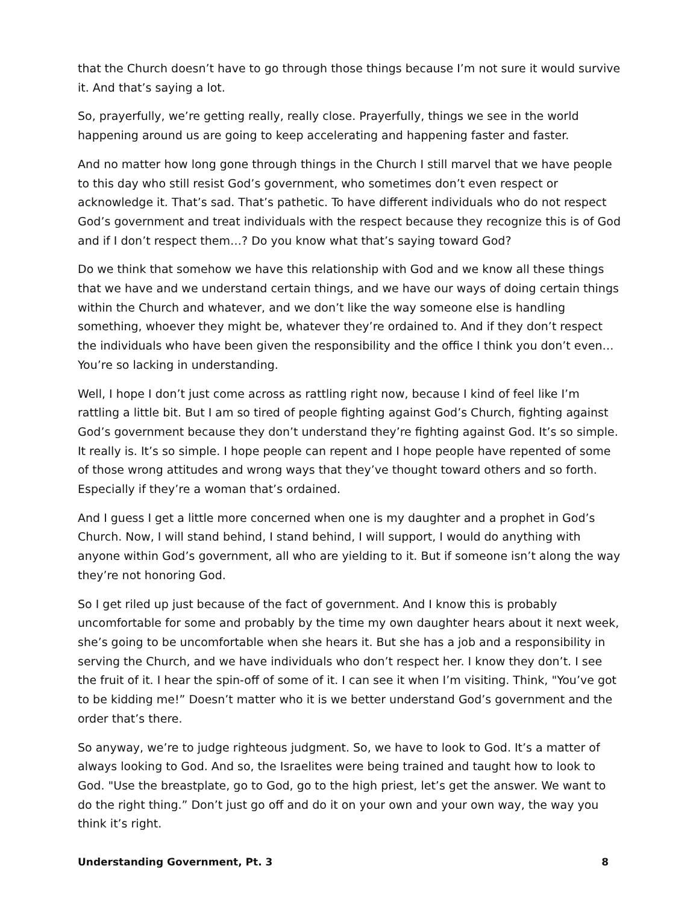that the Church doesn’t have to go through those things because I’m not sure it would survive it. And that’s saying a lot.
So, prayerfully, we’re getting really, really close. Prayerfully, things we see in the world happening around us are going to keep accelerating and happening faster and faster.
And no matter how long gone through things in the Church I still marvel that we have people to this day who still resist God’s government, who sometimes don’t even respect or acknowledge it. That’s sad. That’s pathetic. To have different individuals who do not respect God’s government and treat individuals with the respect because they recognize this is of God and if I don’t respect them…? Do you know what that’s saying toward God?
Do we think that somehow we have this relationship with God and we know all these things that we have and we understand certain things, and we have our ways of doing certain things within the Church and whatever, and we don’t like the way someone else is handling something, whoever they might be, whatever they’re ordained to. And if they don’t respect the individuals who have been given the responsibility and the office I think you don’t even… You’re so lacking in understanding.
Well, I hope I don’t just come across as rattling right now, because I kind of feel like I’m rattling a little bit. But I am so tired of people fighting against God’s Church, fighting against God’s government because they don’t understand they’re fighting against God. It’s so simple. It really is. It’s so simple. I hope people can repent and I hope people have repented of some of those wrong attitudes and wrong ways that they’ve thought toward others and so forth. Especially if they’re a woman that’s ordained.
And I guess I get a little more concerned when one is my daughter and a prophet in God’s Church. Now, I will stand behind, I stand behind, I will support, I would do anything with anyone within God’s government, all who are yielding to it. But if someone isn’t along the way they’re not honoring God.
So I get riled up just because of the fact of government. And I know this is probably uncomfortable for some and probably by the time my own daughter hears about it next week, she’s going to be uncomfortable when she hears it. But she has a job and a responsibility in serving the Church, and we have individuals who don’t respect her. I know they don’t. I see the fruit of it. I hear the spin-off of some of it. I can see it when I’m visiting. Think, "You’ve got to be kidding me!” Doesn’t matter who it is we better understand God’s government and the order that’s there.
So anyway, we’re to judge righteous judgment. So, we have to look to God. It’s a matter of always looking to God. And so, the Israelites were being trained and taught how to look to God. "Use the breastplate, go to God, go to the high priest, let’s get the answer. We want to do the right thing.” Don’t just go off and do it on your own and your own way, the way you think it’s right.
Understanding Government, Pt. 3 8